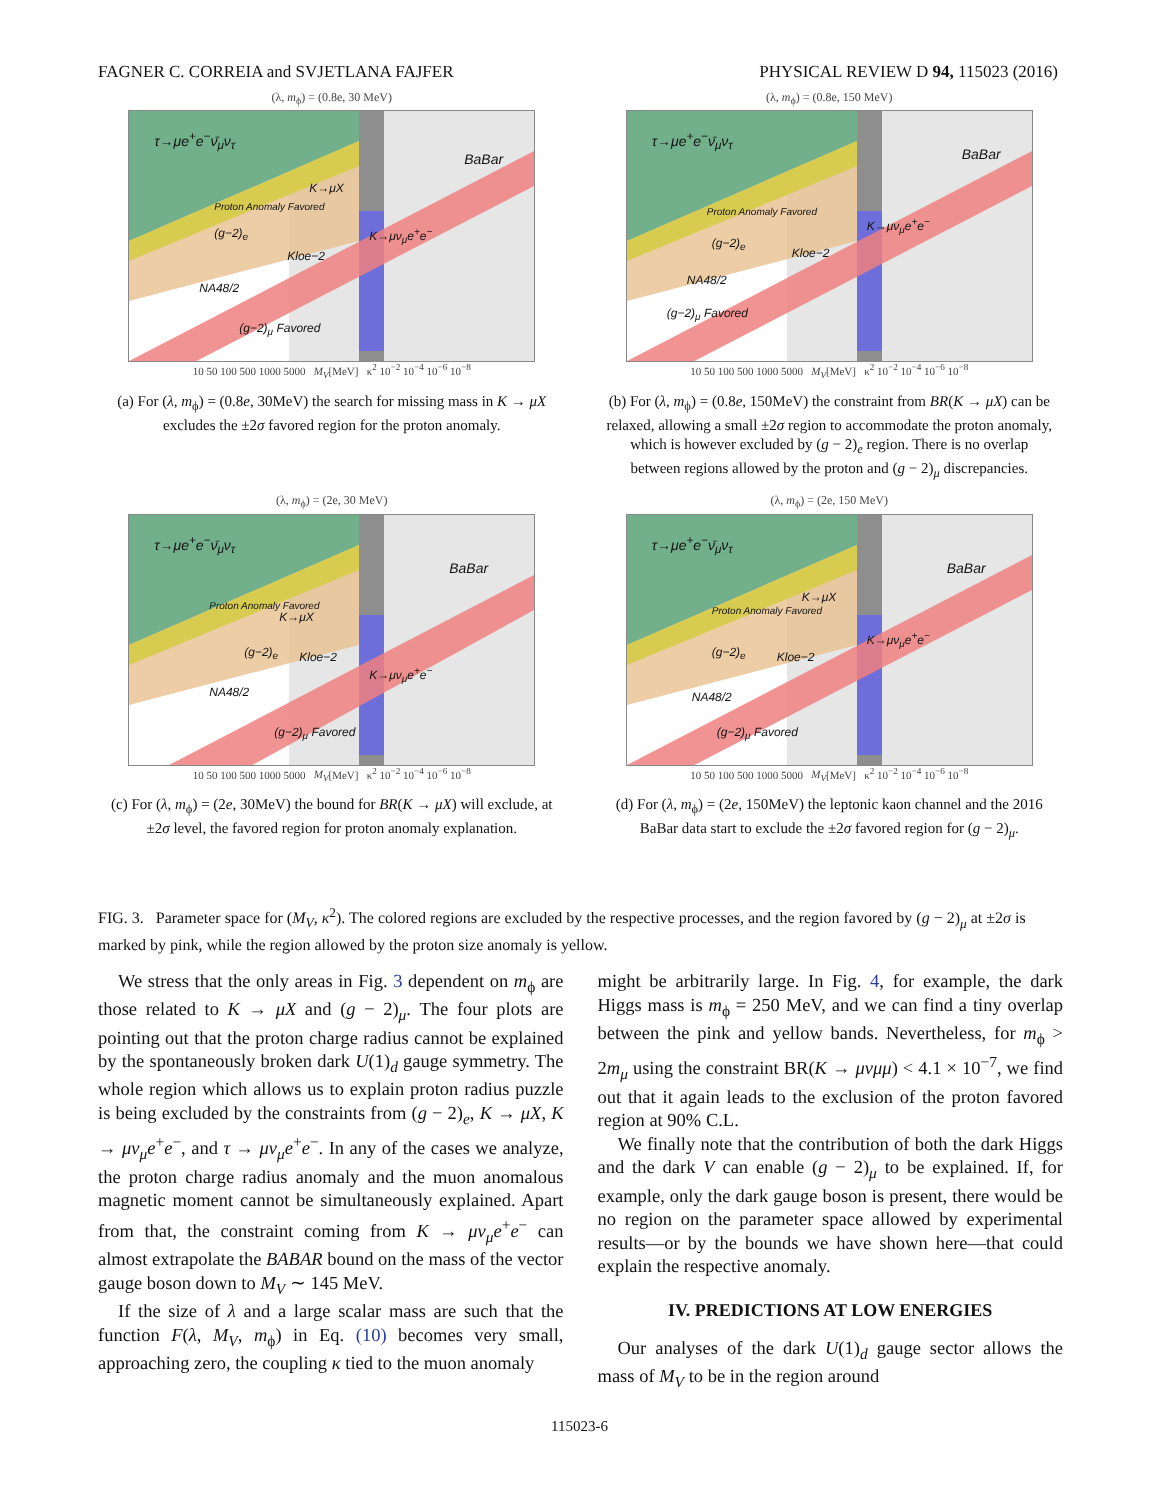FAGNER C. CORREIA and SVJETLANA FAJFER PHYSICAL REVIEW D 94, 115023 (2016)
(λ, m<sub>ϕ</sub>) = (0.8e, 30 MeV)
τ→μe<sup>+</sup>e<sup>−</sup>ν̄<sub>μ</sub>ν<sub>τ</sub>
BaBar
(g−2)<sub>e</sub> K→μν<sub>μ</sub>e<sup>+</sup>e<sup>−</sup>
Kloe−2
NA48/2
(g−2)<sub>μ</sub> Favored
Proton Anomaly Favored
K→μX
10 50 100 500 1000 5000 M<sub>V</sub>[MeV] κ<sup>2</sup> 10<sup>−2</sup> 10<sup>−4</sup> 10<sup>−6</sup> 10<sup>−8</sup>
(a) For (λ, m<sub>ϕ</sub>) = (0.8e, 30MeV) the search for missing mass in K → μX excludes the ±2σ favored region for the proton anomaly.
(λ, m<sub>ϕ</sub>) = (0.8e, 150 MeV)
τ→μe<sup>+</sup>e<sup>−</sup>ν̄<sub>μ</sub>ν<sub>τ</sub>
BaBar
(g−2)<sub>e</sub>
K→μν<sub>μ</sub>e<sup>+</sup>e<sup>−</sup>
Kloe−2
NA48/2
(g−2)<sub>μ</sub> Favored
Proton Anomaly Favored
10 50 100 500 1000 5000 M<sub>V</sub>[MeV] κ<sup>2</sup> 10<sup>−2</sup> 10<sup>−4</sup> 10<sup>−6</sup> 10<sup>−8</sup>
(b) For (λ, m<sub>ϕ</sub>) = (0.8e, 150MeV) the constraint from BR(K → μX) can be relaxed, allowing a small ±2σ region to accommodate the proton anomaly, which is however excluded by (g − 2)<sub>e</sub> region. There is no overlap between regions allowed by the proton and (g − 2)<sub>μ</sub> discrepancies.
(λ, m<sub>ϕ</sub>) = (2e, 30 MeV)
τ→μe<sup>+</sup>e<sup>−</sup>ν̄<sub>μ</sub>ν<sub>τ</sub>
BaBar
Proton Anomaly Favored
K→μX
(g−2)<sub>e</sub> Kloe−2
K→μν<sub>μ</sub>e<sup>+</sup>e<sup>−</sup>
NA48/2
(g−2)<sub>μ</sub> Favored
10 50 100 500 1000 5000 M<sub>V</sub>[MeV] κ<sup>2</sup> 10<sup>−2</sup> 10<sup>−4</sup> 10<sup>−6</sup> 10<sup>−8</sup>
(c) For (λ, m<sub>ϕ</sub>) = (2e, 30MeV) the bound for BR(K → μX) will exclude, at ±2σ level, the favored region for proton anomaly explanation.
(λ, m<sub>ϕ</sub>) = (2e, 150 MeV)
τ→μe<sup>+</sup>e<sup>−</sup>ν̄<sub>μ</sub>ν<sub>τ</sub>
BaBar
Proton Anomaly Favored
K→μX
K→μν<sub>μ</sub>e<sup>+</sup>e<sup>−</sup>
(g−2)<sub>e</sub> Kloe−2
NA48/2
(g−2)<sub>μ</sub> Favored
10 50 100 500 1000 5000 M<sub>V</sub>[MeV] κ<sup>2</sup> 10<sup>−2</sup> 10<sup>−4</sup> 10<sup>−6</sup> 10<sup>−8</sup>
(d) For (λ, m<sub>ϕ</sub>) = (2e, 150MeV) the leptonic kaon channel and the 2016 BaBar data start to exclude the ±2σ favored region for (g − 2)<sub>μ</sub>.
FIG. 3. Parameter space for (M<sub>V</sub>, κ<sup>2</sup>). The colored regions are excluded by the respective processes, and the region favored by (g − 2)<sub>μ</sub> at ±2σ is marked by pink, while the region allowed by the proton size anomaly is yellow.
We stress that the only areas in Fig. 3 dependent on m<sub>ϕ</sub> are those related to K → μX and (g − 2)<sub>μ</sub>. The four plots are pointing out that the proton charge radius cannot be explained by the spontaneously broken dark U(1)<sub>d</sub> gauge symmetry. The whole region which allows us to explain proton radius puzzle is being excluded by the constraints from (g − 2)<sub>e</sub>, K → μX, K → μν<sub>μ</sub>e<sup>+</sup>e<sup>−</sup>, and τ → μν<sub>μ</sub>e<sup>+</sup>e<sup>−</sup>. In any of the cases we analyze, the proton charge radius anomaly and the muon anomalous magnetic moment cannot be simultaneously explained. Apart from that, the constraint coming from K → μν<sub>μ</sub>e<sup>+</sup>e<sup>−</sup> can almost extrapolate the BABAR bound on the mass of the vector gauge boson down to M<sub>V</sub> ∼ 145 MeV.
If the size of λ and a large scalar mass are such that the function F(λ, M<sub>V</sub>, m<sub>ϕ</sub>) in Eq. (10) becomes very small, approaching zero, the coupling κ tied to the muon anomaly
might be arbitrarily large. In Fig. 4, for example, the dark Higgs mass is m<sub>ϕ</sub> = 250 MeV, and we can find a tiny overlap between the pink and yellow bands. Nevertheless, for m<sub>ϕ</sub> > 2m<sub>μ</sub> using the constraint BR(K → μνμμ) < 4.1 × 10<sup>−7</sup>, we find out that it again leads to the exclusion of the proton favored region at 90% C.L.
We finally note that the contribution of both the dark Higgs and the dark V can enable (g − 2)<sub>μ</sub> to be explained. If, for example, only the dark gauge boson is present, there would be no region on the parameter space allowed by experimental results—or by the bounds we have shown here—that could explain the respective anomaly.
IV. PREDICTIONS AT LOW ENERGIES
Our analyses of the dark U(1)<sub>d</sub> gauge sector allows the mass of M<sub>V</sub> to be in the region around
115023-6